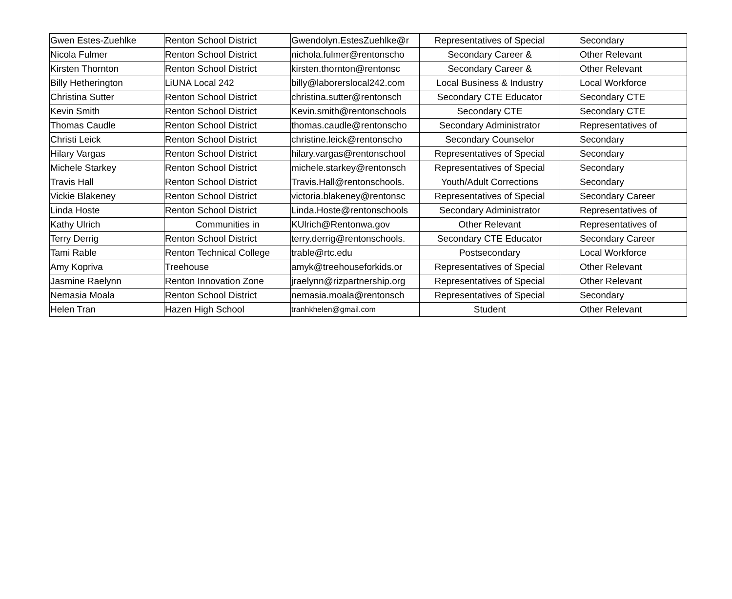| Gwen Estes-Zuehlke | Renton School District | Gwendolyn.EstesZuehlke@r | Representatives of Special | Secondary |
| Nicola Fulmer | Renton School District | nichola.fulmer@rentonscho | Secondary Career & | Other Relevant |
| Kirsten Thornton | Renton School District | kirsten.thornton@rentonsc | Secondary Career & | Other Relevant |
| Billy Hetherington | LiUNA Local 242 | billy@laborerslocal242.com | Local Business & Industry | Local Workforce |
| Christina Sutter | Renton School District | christina.sutter@rentonsch | Secondary CTE Educator | Secondary CTE |
| Kevin Smith | Renton School District | Kevin.smith@rentonschools | Secondary CTE | Secondary CTE |
| Thomas Caudle | Renton School District | thomas.caudle@rentonscho | Secondary Administrator | Representatives of |
| Christi Leick | Renton School District | christine.leick@rentonscho | Secondary Counselor | Secondary |
| Hilary Vargas | Renton School District | hilary.vargas@rentonschool | Representatives of Special | Secondary |
| Michele Starkey | Renton School District | michele.starkey@rentonsch | Representatives of Special | Secondary |
| Travis Hall | Renton School District | Travis.Hall@rentonschools. | Youth/Adult Corrections | Secondary |
| Vickie Blakeney | Renton School District | victoria.blakeney@rentonsc | Representatives of Special | Secondary Career |
| Linda Hoste | Renton School District | Linda.Hoste@rentonschools | Secondary Administrator | Representatives of |
| Kathy Ulrich | Communities in | KUlrich@Rentonwa.gov | Other Relevant | Representatives of |
| Terry Derrig | Renton School District | terry.derrig@rentonschools. | Secondary CTE Educator | Secondary Career |
| Tami Rable | Renton Technical College | trable@rtc.edu | Postsecondary | Local Workforce |
| Amy Kopriva | Treehouse | amyk@treehouseforkids.or | Representatives of Special | Other Relevant |
| Jasmine Raelynn | Renton Innovation Zone | jraelynn@rizpartnership.org | Representatives of Special | Other Relevant |
| Nemasia Moala | Renton School District | nemasia.moala@rentonsch | Representatives of Special | Secondary |
| Helen Tran | Hazen High School | tranhkhelen@gmail.com | Student | Other Relevant |